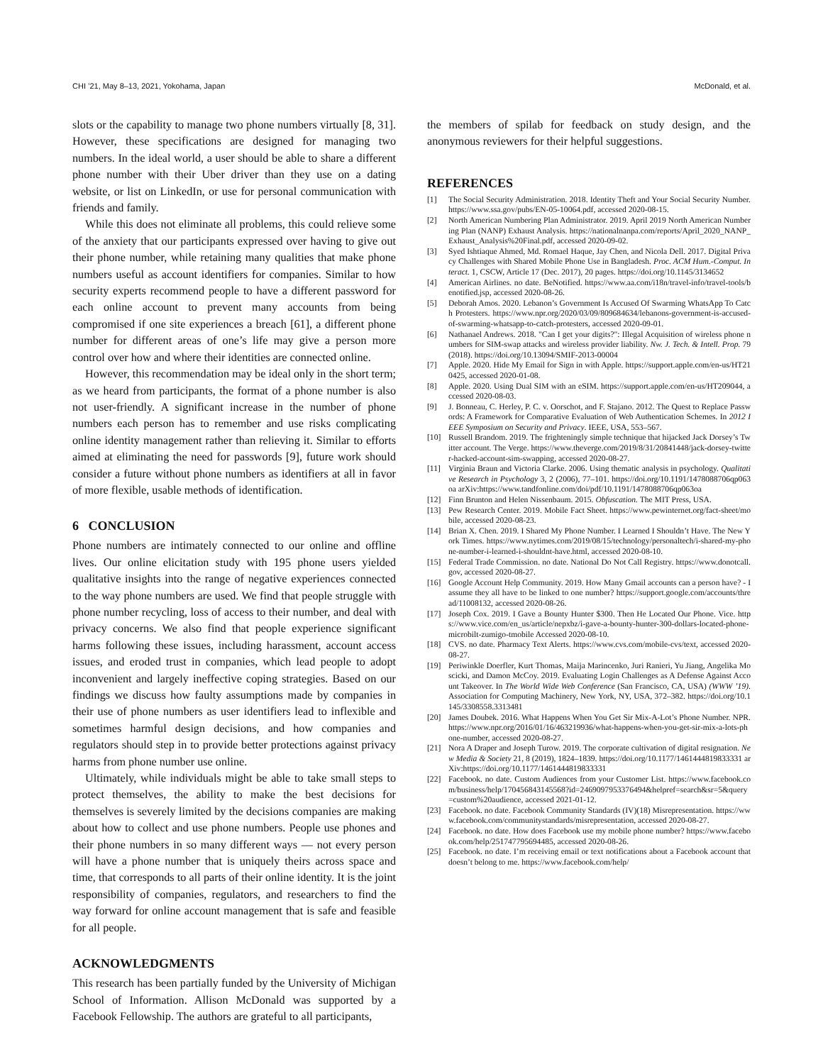CHI ’21, May 8–13, 2021, Yokohama, Japan McDonald, et al.
slots or the capability to manage two phone numbers virtually [8, 31]. However, these specifications are designed for managing two numbers. In the ideal world, a user should be able to share a different phone number with their Uber driver than they use on a dating website, or list on LinkedIn, or use for personal communication with friends and family.
While this does not eliminate all problems, this could relieve some of the anxiety that our participants expressed over having to give out their phone number, while retaining many qualities that make phone numbers useful as account identifiers for companies. Similar to how security experts recommend people to have a different password for each online account to prevent many accounts from being compromised if one site experiences a breach [61], a different phone number for different areas of one’s life may give a person more control over how and where their identities are connected online.
However, this recommendation may be ideal only in the short term; as we heard from participants, the format of a phone number is also not user-friendly. A significant increase in the number of phone numbers each person has to remember and use risks complicating online identity management rather than relieving it. Similar to efforts aimed at eliminating the need for passwords [9], future work should consider a future without phone numbers as identifiers at all in favor of more flexible, usable methods of identification.
6 CONCLUSION
Phone numbers are intimately connected to our online and offline lives. Our online elicitation study with 195 phone users yielded qualitative insights into the range of negative experiences connected to the way phone numbers are used. We find that people struggle with phone number recycling, loss of access to their number, and deal with privacy concerns. We also find that people experience significant harms following these issues, including harassment, account access issues, and eroded trust in companies, which lead people to adopt inconvenient and largely ineffective coping strategies. Based on our findings we discuss how faulty assumptions made by companies in their use of phone numbers as user identifiers lead to inflexible and sometimes harmful design decisions, and how companies and regulators should step in to provide better protections against privacy harms from phone number use online.
Ultimately, while individuals might be able to take small steps to protect themselves, the ability to make the best decisions for themselves is severely limited by the decisions companies are making about how to collect and use phone numbers. People use phones and their phone numbers in so many different ways — not every person will have a phone number that is uniquely theirs across space and time, that corresponds to all parts of their online identity. It is the joint responsibility of companies, regulators, and researchers to find the way forward for online account management that is safe and feasible for all people.
ACKNOWLEDGMENTS
This research has been partially funded by the University of Michigan School of Information. Allison McDonald was supported by a Facebook Fellowship. The authors are grateful to all participants,
the members of spilab for feedback on study design, and the anonymous reviewers for their helpful suggestions.
REFERENCES
[1] The Social Security Administration. 2018. Identity Theft and Your Social Security Number. https://www.ssa.gov/pubs/EN-05-10064.pdf, accessed 2020-08-15.
[2] North American Numbering Plan Administrator. 2019. April 2019 North American Numbering Plan (NANP) Exhaust Analysis. https://nationalnanpa.com/reports/April_2020_NANP_Exhaust_Analysis%20Final.pdf, accessed 2020-09-02.
[3] Syed Ishtiaque Ahmed, Md. Romael Haque, Jay Chen, and Nicola Dell. 2017. Digital Privacy Challenges with Shared Mobile Phone Use in Bangladesh. Proc. ACM Hum.-Comput. Interact. 1, CSCW, Article 17 (Dec. 2017), 20 pages. https://doi.org/10.1145/3134652
[4] American Airlines. no date. BeNotified. https://www.aa.com/i18n/travel-info/travel-tools/benotified.jsp, accessed 2020-08-26.
[5] Deborah Amos. 2020. Lebanon’s Government Is Accused Of Swarming WhatsApp To Catch Protesters. https://www.npr.org/2020/03/09/809684634/lebanons-government-is-accused-of-swarming-whatsapp-to-catch-protesters, accessed 2020-09-01.
[6] Nathanael Andrews. 2018. "Can I get your digits?": Illegal Acquisition of wireless phone numbers for SIM-swap attacks and wireless provider liability. Nw. J. Tech. & Intell. Prop. 79 (2018). https://doi.org/10.13094/SMIF-2013-00004
[7] Apple. 2020. Hide My Email for Sign in with Apple. https://support.apple.com/en-us/HT210425, accessed 2020-01-08.
[8] Apple. 2020. Using Dual SIM with an eSIM. https://support.apple.com/en-us/HT209044, accessed 2020-08-03.
[9] J. Bonneau, C. Herley, P. C. v. Oorschot, and F. Stajano. 2012. The Quest to Replace Passwords: A Framework for Comparative Evaluation of Web Authentication Schemes. In 2012 IEEE Symposium on Security and Privacy. IEEE, USA, 553–567.
[10] Russell Brandom. 2019. The frighteningly simple technique that hijacked Jack Dorsey’s Twitter account. The Verge. https://www.theverge.com/2019/8/31/20841448/jack-dorsey-twitter-hacked-account-sim-swapping, accessed 2020-08-27.
[11] Virginia Braun and Victoria Clarke. 2006. Using thematic analysis in psychology. Qualitative Research in Psychology 3, 2 (2006), 77–101. https://doi.org/10.1191/1478088706qp063oa arXiv:https://www.tandfonline.com/doi/pdf/10.1191/1478088706qp063oa
[12] Finn Brunton and Helen Nissenbaum. 2015. Obfuscation. The MIT Press, USA.
[13] Pew Research Center. 2019. Mobile Fact Sheet. https://www.pewinternet.org/fact-sheet/mobile, accessed 2020-08-23.
[14] Brian X. Chen. 2019. I Shared My Phone Number. I Learned I Shouldn’t Have. The New York Times. https://www.nytimes.com/2019/08/15/technology/personaltech/i-shared-my-phone-number-i-learned-i-shouldnt-have.html, accessed 2020-08-10.
[15] Federal Trade Commission. no date. National Do Not Call Registry. https://www.donotcall.gov, accessed 2020-08-27.
[16] Google Account Help Community. 2019. How Many Gmail accounts can a person have? - I assume they all have to be linked to one number? https://support.google.com/accounts/thread/11008132, accessed 2020-08-26.
[17] Joseph Cox. 2019. I Gave a Bounty Hunter $300. Then He Located Our Phone. Vice. https://www.vice.com/en_us/article/nepxbz/i-gave-a-bounty-hunter-300-dollars-located-phone-microbilt-zumigo-tmobile Accessed 2020-08-10.
[18] CVS. no date. Pharmacy Text Alerts. https://www.cvs.com/mobile-cvs/text, accessed 2020-08-27.
[19] Periwinkle Doerfler, Kurt Thomas, Maija Marincenko, Juri Ranieri, Yu Jiang, Angelika Moscicki, and Damon McCoy. 2019. Evaluating Login Challenges as A Defense Against Account Takeover. In The World Wide Web Conference (San Francisco, CA, USA) (WWW ’19). Association for Computing Machinery, New York, NY, USA, 372–382. https://doi.org/10.1145/3308558.3313481
[20] James Doubek. 2016. What Happens When You Get Sir Mix-A-Lot’s Phone Number. NPR. https://www.npr.org/2016/01/16/463219936/what-happens-when-you-get-sir-mix-a-lots-phone-number, accessed 2020-08-27.
[21] Nora A Draper and Joseph Turow. 2019. The corporate cultivation of digital resignation. New Media & Society 21, 8 (2019), 1824–1839. https://doi.org/10.1177/1461444819833331 arXiv:https://doi.org/10.1177/1461444819833331
[22] Facebook. no date. Custom Audiences from your Customer List. https://www.facebook.com/business/help/170456843145568?id=2469097953376494&helpref=search&sr=5&query=custom%20audience, accessed 2021-01-12.
[23] Facebook. no date. Facebook Community Standards (IV)(18) Misrepresentation. https://www.facebook.com/communitystandards/misrepresentation, accessed 2020-08-27.
[24] Facebook. no date. How does Facebook use my mobile phone number? https://www.facebook.com/help/251747795694485, accessed 2020-08-26.
[25] Facebook. no date. I’m receiving email or text notifications about a Facebook account that doesn’t belong to me. https://www.facebook.com/help/